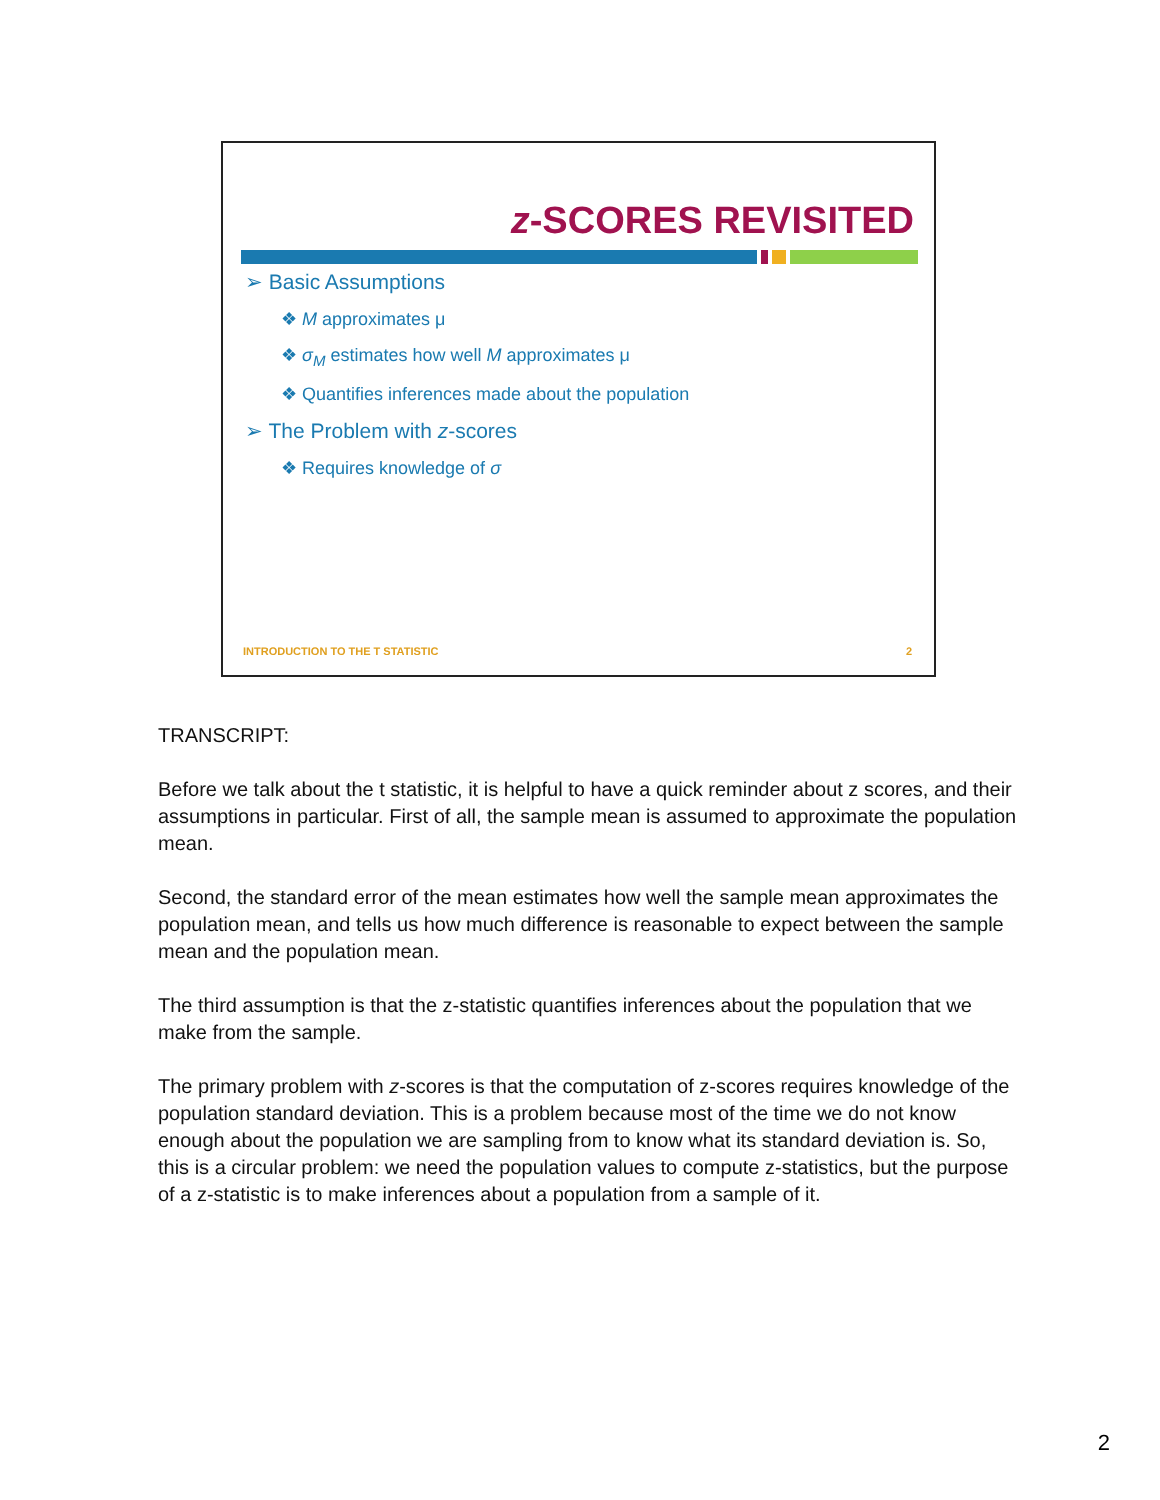z-SCORES REVISITED
➢ Basic Assumptions
❖ M approximates μ
❖ σ<sub>M</sub> estimates how well M approximates μ
❖ Quantifies inferences made about the population
➢ The Problem with z-scores
❖ Requires knowledge of σ
INTRODUCTION TO THE T STATISTIC 2
TRANSCRIPT:
Before we talk about the t statistic, it is helpful to have a quick reminder about z scores, and their assumptions in particular. First of all, the sample mean is assumed to approximate the population mean.
Second, the standard error of the mean estimates how well the sample mean approximates the population mean, and tells us how much difference is reasonable to expect between the sample mean and the population mean.
The third assumption is that the z-statistic quantifies inferences about the population that we make from the sample.
The primary problem with z-scores is that the computation of z-scores requires knowledge of the population standard deviation. This is a problem because most of the time we do not know enough about the population we are sampling from to know what its standard deviation is. So, this is a circular problem: we need the population values to compute z-statistics, but the purpose of a z-statistic is to make inferences about a population from a sample of it.
2